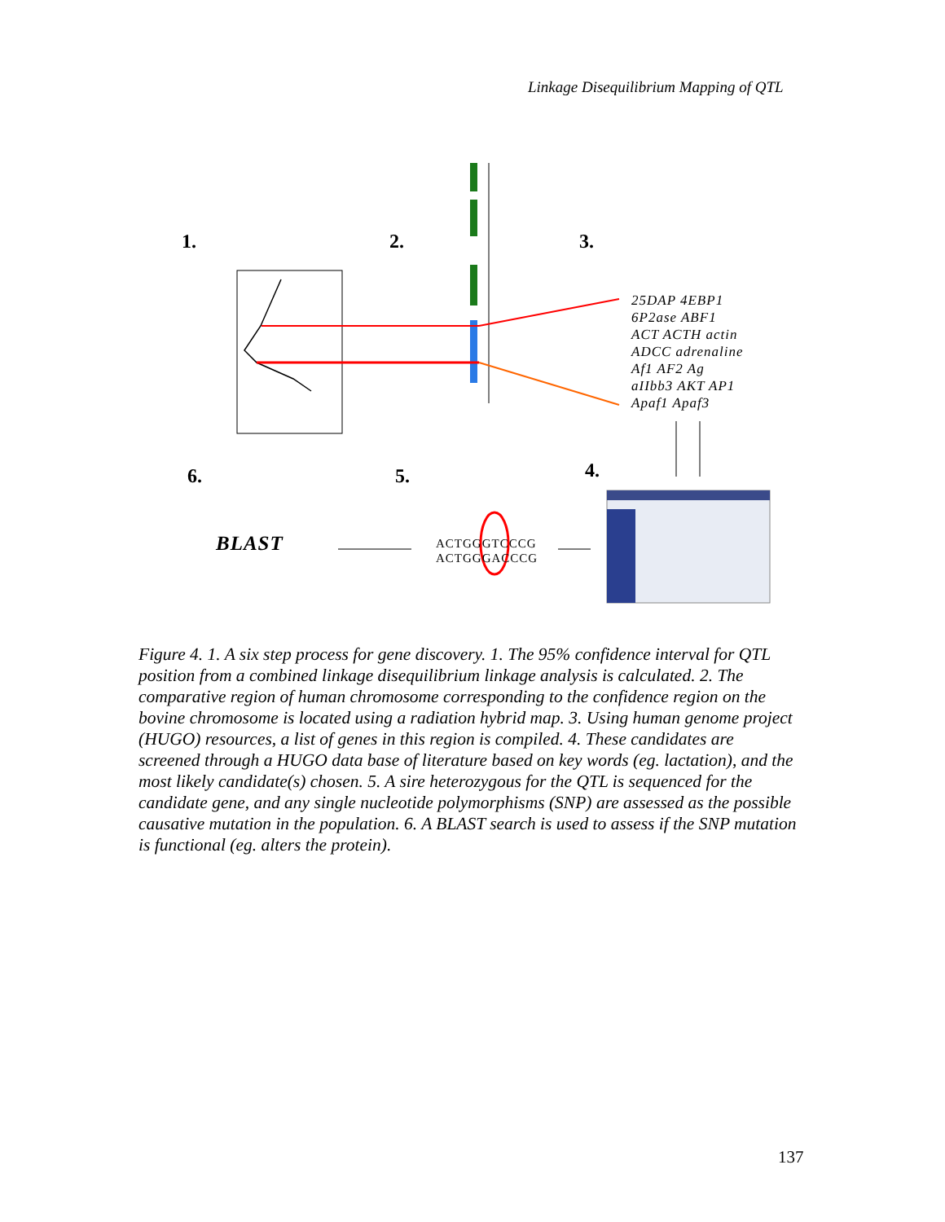Linkage Disequilibrium Mapping of QTL
1. 2. 3.
6. 5. 4.
25DAP 4EBP1
6P2ase ABF1
ACT ACTH actin
ADCC adrenaline
Af1 AF2 Ag
aIIbb3 AKT AP1
Apaf1 Apaf3
ACTGGGTCCCG
ACTGGGACCCG
BLAST
Figure 4. 1. A six step process for gene discovery. 1. The 95% confidence interval for QTL position from a combined linkage disequilibrium linkage analysis is calculated. 2. The comparative region of human chromosome corresponding to the confidence region on the bovine chromosome is located using a radiation hybrid map. 3. Using human genome project (HUGO) resources, a list of genes in this region is compiled. 4. These candidates are screened through a HUGO data base of literature based on key words (eg. lactation), and the most likely candidate(s) chosen. 5. A sire heterozygous for the QTL is sequenced for the candidate gene, and any single nucleotide polymorphisms (SNP) are assessed as the possible causative mutation in the population. 6. A BLAST search is used to assess if the SNP mutation is functional (eg. alters the protein).
137